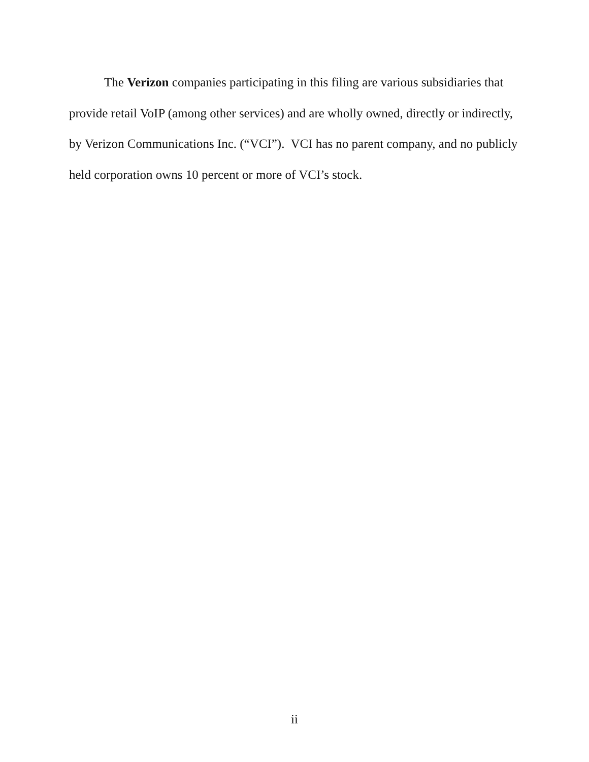The Verizon companies participating in this filing are various subsidiaries that provide retail VoIP (among other services) and are wholly owned, directly or indirectly, by Verizon Communications Inc. (“VCI”). VCI has no parent company, and no publicly held corporation owns 10 percent or more of VCI’s stock.
ii